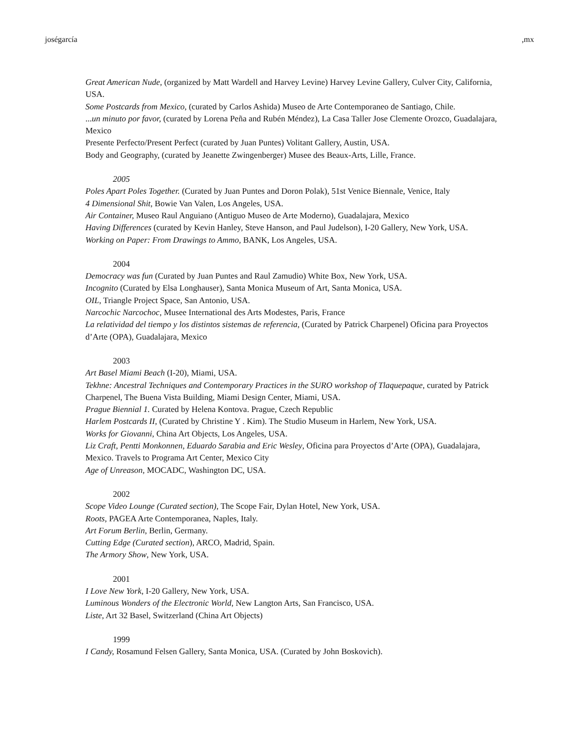joségarcía ,mx
Great American Nude, (organized by Matt Wardell and Harvey Levine) Harvey Levine Gallery, Culver City, California, USA.
Some Postcards from Mexico, (curated by Carlos Ashida) Museo de Arte Contemporaneo de Santiago, Chile.
...un minuto por favor, (curated by Lorena Peña and Rubén Méndez), La Casa Taller Jose Clemente Orozco, Guadalajara, Mexico
Presente Perfecto/Present Perfect (curated by Juan Puntes) Volitant Gallery, Austin, USA.
Body and Geography, (curated by Jeanette Zwingenberger) Musee des Beaux-Arts, Lille, France.
2005
Poles Apart Poles Together. (Curated by Juan Puntes and Doron Polak), 51st Venice Biennale, Venice, Italy
4 Dimensional Shit, Bowie Van Valen, Los Angeles, USA.
Air Container, Museo Raul Anguiano (Antiguo Museo de Arte Moderno), Guadalajara, Mexico
Having Differences (curated by Kevin Hanley, Steve Hanson, and Paul Judelson), I-20 Gallery, New York, USA.
Working on Paper: From Drawings to Ammo, BANK, Los Angeles, USA.
2004
Democracy was fun (Curated by Juan Puntes and Raul Zamudio) White Box, New York, USA.
Incognito (Curated by Elsa Longhauser), Santa Monica Museum of Art, Santa Monica, USA.
OIL, Triangle Project Space, San Antonio, USA.
Narcochic Narcochoc, Musee International des Arts Modestes, Paris, France
La relatividad del tiempo y los distintos sistemas de referencia, (Curated by Patrick Charpenel) Oficina para Proyectos d’Arte (OPA), Guadalajara, Mexico
2003
Art Basel Miami Beach (I-20), Miami, USA.
Tekhne: Ancestral Techniques and Contemporary Practices in the SURO workshop of Tlaquepaque, curated by Patrick Charpenel, The Buena Vista Building, Miami Design Center, Miami, USA.
Prague Biennial 1. Curated by Helena Kontova. Prague, Czech Republic
Harlem Postcards II, (Curated by Christine Y . Kim). The Studio Museum in Harlem, New York, USA.
Works for Giovanni, China Art Objects, Los Angeles, USA.
Liz Craft, Pentti Monkonnen, Eduardo Sarabia and Eric Wesley, Oficina para Proyectos d’Arte (OPA), Guadalajara, Mexico. Travels to Programa Art Center, Mexico City
Age of Unreason, MOCADC, Washington DC, USA.
2002
Scope Video Lounge (Curated section), The Scope Fair, Dylan Hotel, New York, USA.
Roots, PAGEA Arte Contemporanea, Naples, Italy.
Art Forum Berlin, Berlin, Germany.
Cutting Edge (Curated section), ARCO, Madrid, Spain.
The Armory Show, New York, USA.
2001
I Love New York, I-20 Gallery, New York, USA.
Luminous Wonders of the Electronic World, New Langton Arts, San Francisco, USA.
Liste, Art 32 Basel, Switzerland (China Art Objects)
1999
I Candy, Rosamund Felsen Gallery, Santa Monica, USA. (Curated by John Boskovich).